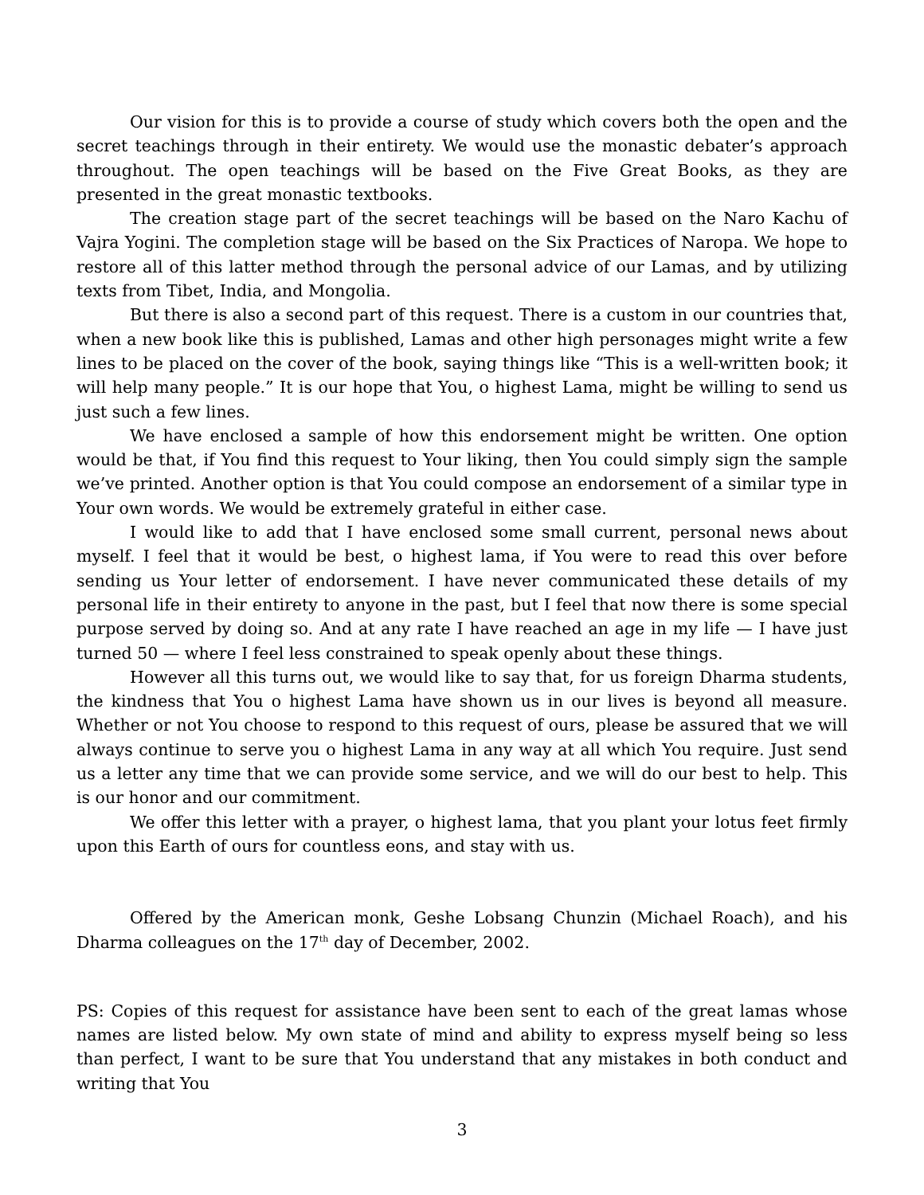Our vision for this is to provide a course of study which covers both the open and the secret teachings through in their entirety. We would use the monastic debater’s approach throughout. The open teachings will be based on the Five Great Books, as they are presented in the great monastic textbooks.
The creation stage part of the secret teachings will be based on the Naro Kachu of Vajra Yogini. The completion stage will be based on the Six Practices of Naropa. We hope to restore all of this latter method through the personal advice of our Lamas, and by utilizing texts from Tibet, India, and Mongolia.
But there is also a second part of this request. There is a custom in our countries that, when a new book like this is published, Lamas and other high personages might write a few lines to be placed on the cover of the book, saying things like “This is a well-written book; it will help many people.” It is our hope that You, o highest Lama, might be willing to send us just such a few lines.
We have enclosed a sample of how this endorsement might be written. One option would be that, if You find this request to Your liking, then You could simply sign the sample we’ve printed. Another option is that You could compose an endorsement of a similar type in Your own words. We would be extremely grateful in either case.
I would like to add that I have enclosed some small current, personal news about myself. I feel that it would be best, o highest lama, if You were to read this over before sending us Your letter of endorsement. I have never communicated these details of my personal life in their entirety to anyone in the past, but I feel that now there is some special purpose served by doing so. And at any rate I have reached an age in my life — I have just turned 50 — where I feel less constrained to speak openly about these things.
However all this turns out, we would like to say that, for us foreign Dharma students, the kindness that You o highest Lama have shown us in our lives is beyond all measure. Whether or not You choose to respond to this request of ours, please be assured that we will always continue to serve you o highest Lama in any way at all which You require. Just send us a letter any time that we can provide some service, and we will do our best to help. This is our honor and our commitment.
We offer this letter with a prayer, o highest lama, that you plant your lotus feet firmly upon this Earth of ours for countless eons, and stay with us.
Offered by the American monk, Geshe Lobsang Chunzin (Michael Roach), and his Dharma colleagues on the 17<sup>th</sup> day of December, 2002.
PS: Copies of this request for assistance have been sent to each of the great lamas whose names are listed below. My own state of mind and ability to express myself being so less than perfect, I want to be sure that You understand that any mistakes in both conduct and writing that You
3